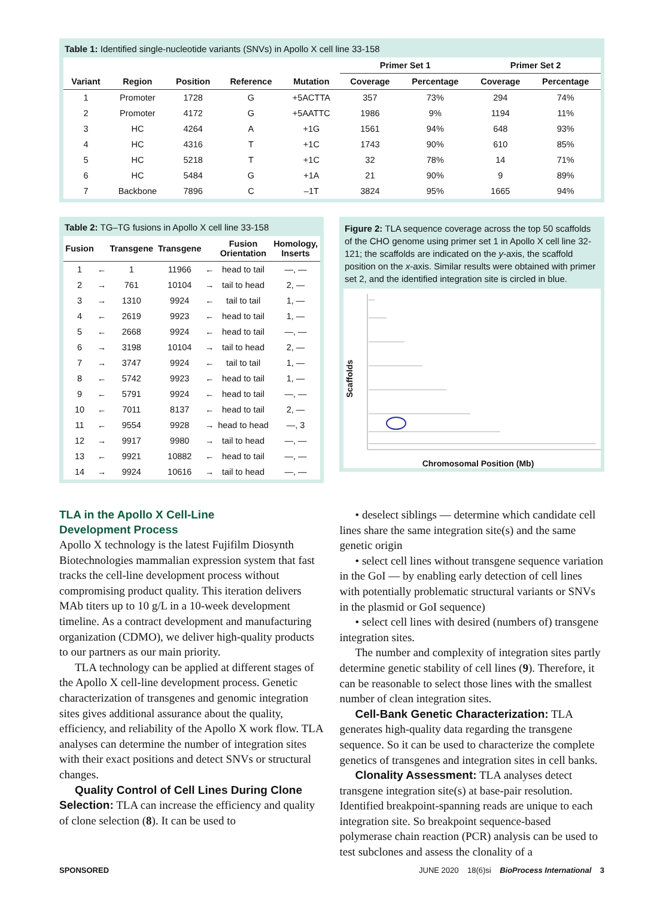Table 1: Identified single-nucleotide variants (SNVs) in Apollo X cell line 33-158
| | | | | | Primer Set 1 | | Primer Set 2 | |
| --- | --- | --- | --- | --- | --- | --- | --- | --- |
| Variant | Region | Position | Reference | Mutation | Coverage | Percentage | Coverage | Percentage |
| 1 | Promoter | 1728 | G | +5ACTTA | 357 | 73% | 294 | 74% |
| 2 | Promoter | 4172 | G | +5AATTC | 1986 | 9% | 1194 | 11% |
| 3 | HC | 4264 | A | +1G | 1561 | 94% | 648 | 93% |
| 4 | HC | 4316 | T | +1C | 1743 | 90% | 610 | 85% |
| 5 | HC | 5218 | T | +1C | 32 | 78% | 14 | 71% |
| 6 | HC | 5484 | G | +1A | 21 | 90% | 9 | 89% |
| 7 | Backbone | 7896 | C | –1T | 3824 | 95% | 1665 | 94% |
Table 2: TG–TG fusions in Apollo X cell line 33-158
| Fusion | | Transgene | Transgene | | Fusion Orientation | Homology, Inserts |
| --- | --- | --- | --- | --- | --- | --- |
| 1 | ← | 1 | 11966 | ← | head to tail | —, — |
| 2 | → | 761 | 10104 | → | tail to head | 2, — |
| 3 | → | 1310 | 9924 | ← | tail to tail | 1, — |
| 4 | ← | 2619 | 9923 | ← | head to tail | 1, — |
| 5 | ← | 2668 | 9924 | ← | head to tail | —, — |
| 6 | → | 3198 | 10104 | → | tail to head | 2, — |
| 7 | → | 3747 | 9924 | ← | tail to tail | 1, — |
| 8 | ← | 5742 | 9923 | ← | head to tail | 1, — |
| 9 | ← | 5791 | 9924 | ← | head to tail | —, — |
| 10 | ← | 7011 | 8137 | ← | head to tail | 2, — |
| 11 | ← | 9554 | 9928 | → | head to head | —, 3 |
| 12 | → | 9917 | 9980 | → | tail to head | —, — |
| 13 | ← | 9921 | 10882 | ← | head to tail | —, — |
| 14 | → | 9924 | 10616 | → | tail to head | —, — |
Figure 2: TLA sequence coverage across the top 50 scaffolds of the CHO genome using primer set 1 in Apollo X cell line 32-121; the scaffolds are indicated on the y-axis, the scaffold position on the x-axis. Similar results were obtained with primer set 2, and the identified integration site is circled in blue.
Scaffolds
Chromosomal Position (Mb)
TLA in the Apollo X Cell-Line
Development Process
Apollo X technology is the latest Fujifilm Diosynth Biotechnologies mammalian expression system that fast tracks the cell-line development process without compromising product quality. This iteration delivers MAb titers up to 10 g/L in a 10-week development timeline. As a contract development and manufacturing organization (CDMO), we deliver high-quality products to our partners as our main priority.
TLA technology can be applied at different stages of the Apollo X cell-line development process. Genetic characterization of transgenes and genomic integration sites gives additional assurance about the quality, efficiency, and reliability of the Apollo X work flow. TLA analyses can determine the number of integration sites with their exact positions and detect SNVs or structural changes.
Quality Control of Cell Lines During Clone Selection: TLA can increase the efficiency and quality of clone selection (8). It can be used to
• deselect siblings — determine which candidate cell lines share the same integration site(s) and the same genetic origin
• select cell lines without transgene sequence variation in the GoI — by enabling early detection of cell lines with potentially problematic structural variants or SNVs in the plasmid or GoI sequence)
• select cell lines with desired (numbers of) transgene integration sites.
The number and complexity of integration sites partly determine genetic stability of cell lines (9). Therefore, it can be reasonable to select those lines with the smallest number of clean integration sites.
Cell-Bank Genetic Characterization: TLA generates high-quality data regarding the transgene sequence. So it can be used to characterize the complete genetics of transgenes and integration sites in cell banks.
Clonality Assessment: TLA analyses detect transgene integration site(s) at base-pair resolution. Identified breakpoint-spanning reads are unique to each integration site. So breakpoint sequence-based polymerase chain reaction (PCR) analysis can be used to test subclones and assess the clonality of a
SPONSORED JUNE 2020 18(6)si BioProcess International 3